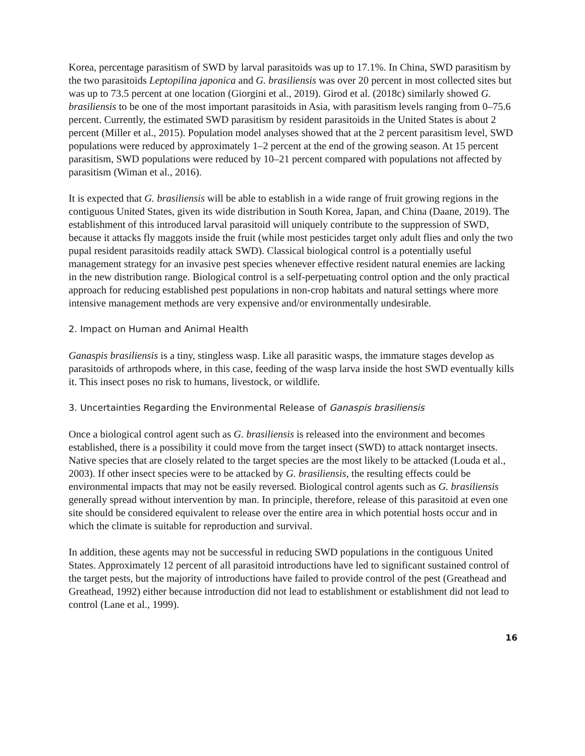Korea, percentage parasitism of SWD by larval parasitoids was up to 17.1%. In China, SWD parasitism by the two parasitoids Leptopilina japonica and G. brasiliensis was over 20 percent in most collected sites but was up to 73.5 percent at one location (Giorgini et al., 2019). Girod et al. (2018c) similarly showed G. brasiliensis to be one of the most important parasitoids in Asia, with parasitism levels ranging from 0–75.6 percent. Currently, the estimated SWD parasitism by resident parasitoids in the United States is about 2 percent (Miller et al., 2015). Population model analyses showed that at the 2 percent parasitism level, SWD populations were reduced by approximately 1–2 percent at the end of the growing season. At 15 percent parasitism, SWD populations were reduced by 10–21 percent compared with populations not affected by parasitism (Wiman et al., 2016).
It is expected that G. brasiliensis will be able to establish in a wide range of fruit growing regions in the contiguous United States, given its wide distribution in South Korea, Japan, and China (Daane, 2019). The establishment of this introduced larval parasitoid will uniquely contribute to the suppression of SWD, because it attacks fly maggots inside the fruit (while most pesticides target only adult flies and only the two pupal resident parasitoids readily attack SWD). Classical biological control is a potentially useful management strategy for an invasive pest species whenever effective resident natural enemies are lacking in the new distribution range. Biological control is a self-perpetuating control option and the only practical approach for reducing established pest populations in non-crop habitats and natural settings where more intensive management methods are very expensive and/or environmentally undesirable.
2. Impact on Human and Animal Health
Ganaspis brasiliensis is a tiny, stingless wasp. Like all parasitic wasps, the immature stages develop as parasitoids of arthropods where, in this case, feeding of the wasp larva inside the host SWD eventually kills it. This insect poses no risk to humans, livestock, or wildlife.
3. Uncertainties Regarding the Environmental Release of Ganaspis brasiliensis
Once a biological control agent such as G. brasiliensis is released into the environment and becomes established, there is a possibility it could move from the target insect (SWD) to attack nontarget insects. Native species that are closely related to the target species are the most likely to be attacked (Louda et al., 2003). If other insect species were to be attacked by G. brasiliensis, the resulting effects could be environmental impacts that may not be easily reversed. Biological control agents such as G. brasiliensis generally spread without intervention by man. In principle, therefore, release of this parasitoid at even one site should be considered equivalent to release over the entire area in which potential hosts occur and in which the climate is suitable for reproduction and survival.
In addition, these agents may not be successful in reducing SWD populations in the contiguous United States. Approximately 12 percent of all parasitoid introductions have led to significant sustained control of the target pests, but the majority of introductions have failed to provide control of the pest (Greathead and Greathead, 1992) either because introduction did not lead to establishment or establishment did not lead to control (Lane et al., 1999).
16